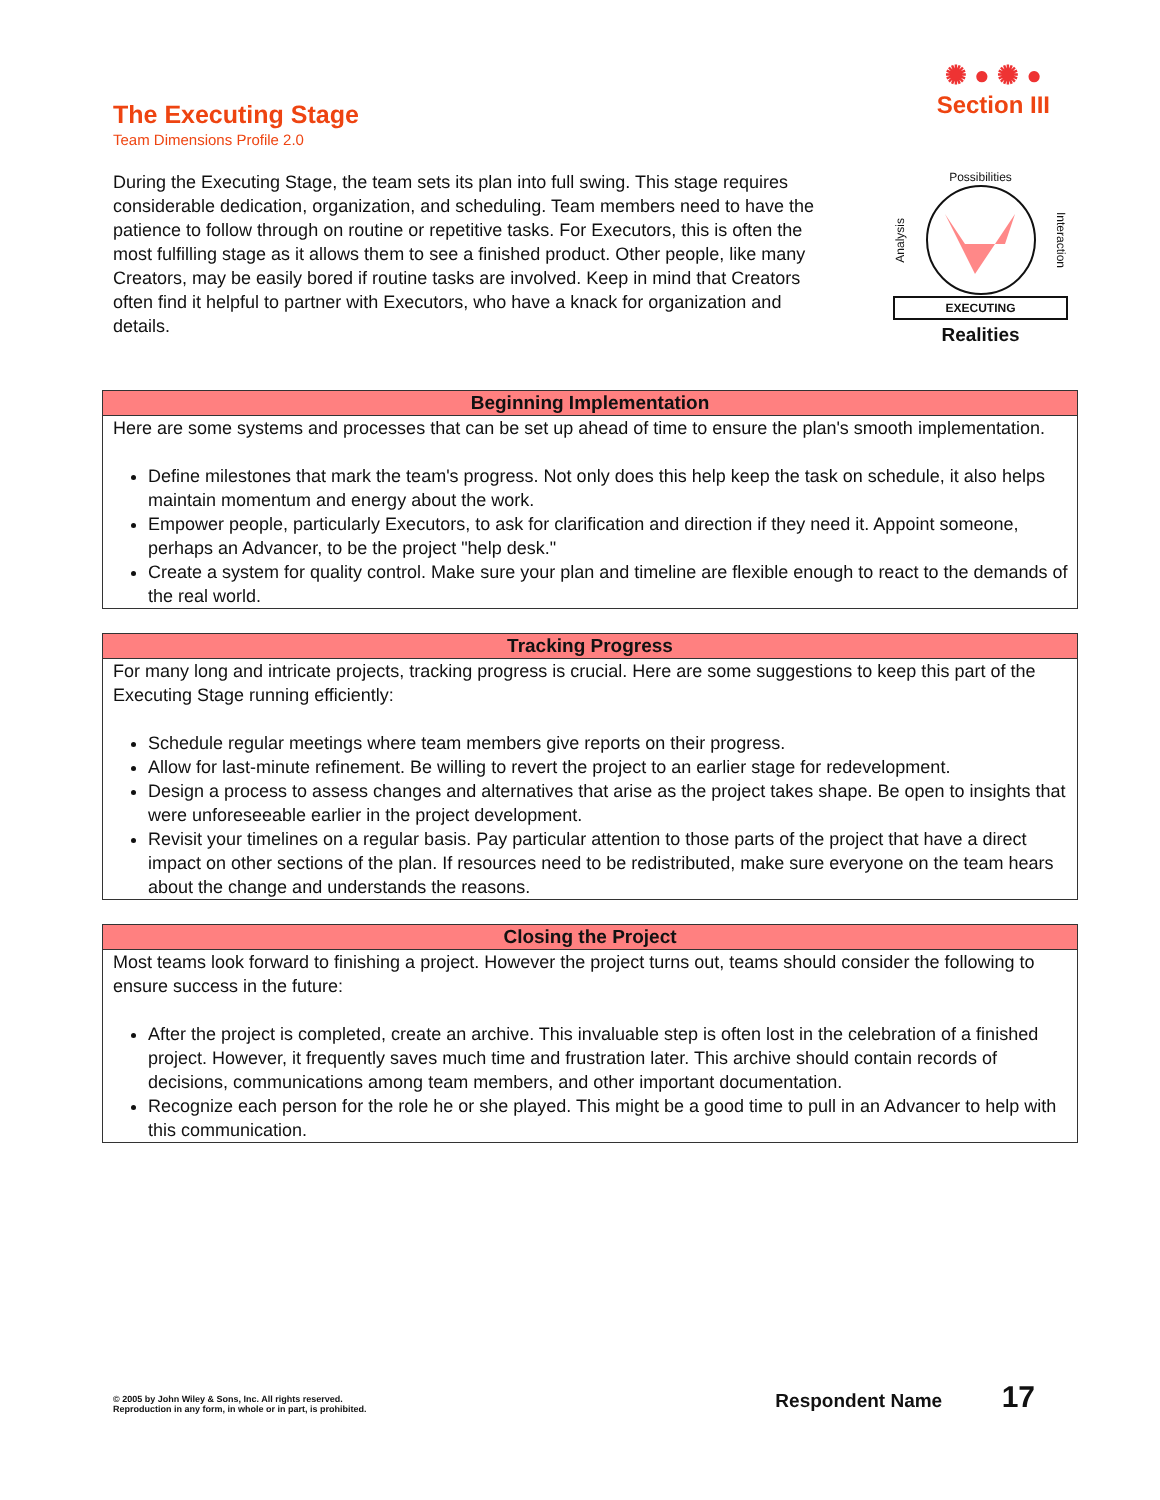The Executing Stage
Team Dimensions Profile 2.0
✺ ● ✺ ●
Section III
During the Executing Stage, the team sets its plan into full swing. This stage requires considerable dedication, organization, and scheduling. Team members need to have the patience to follow through on routine or repetitive tasks. For Executors, this is often the most fulfilling stage as it allows them to see a finished product. Other people, like many Creators, may be easily bored if routine tasks are involved. Keep in mind that Creators often find it helpful to partner with Executors, who have a knack for organization and details.
Possibilities
Analysis Interaction
EXECUTING
Realities
Beginning Implementation
Here are some systems and processes that can be set up ahead of time to ensure the plan's smooth implementation.
Define milestones that mark the team's progress. Not only does this help keep the task on schedule, it also helps maintain momentum and energy about the work.
Empower people, particularly Executors, to ask for clarification and direction if they need it. Appoint someone, perhaps an Advancer, to be the project "help desk."
Create a system for quality control. Make sure your plan and timeline are flexible enough to react to the demands of the real world.
Tracking Progress
For many long and intricate projects, tracking progress is crucial. Here are some suggestions to keep this part of the Executing Stage running efficiently:
Schedule regular meetings where team members give reports on their progress.
Allow for last-minute refinement. Be willing to revert the project to an earlier stage for redevelopment.
Design a process to assess changes and alternatives that arise as the project takes shape. Be open to insights that were unforeseeable earlier in the project development.
Revisit your timelines on a regular basis. Pay particular attention to those parts of the project that have a direct impact on other sections of the plan. If resources need to be redistributed, make sure everyone on the team hears about the change and understands the reasons.
Closing the Project
Most teams look forward to finishing a project. However the project turns out, teams should consider the following to ensure success in the future:
After the project is completed, create an archive. This invaluable step is often lost in the celebration of a finished project. However, it frequently saves much time and frustration later. This archive should contain records of decisions, communications among team members, and other important documentation.
Recognize each person for the role he or she played. This might be a good time to pull in an Advancer to help with this communication.
© 2005 by John Wiley & Sons, Inc. All rights reserved.
Reproduction in any form, in whole or in part, is prohibited.
Respondent Name 17